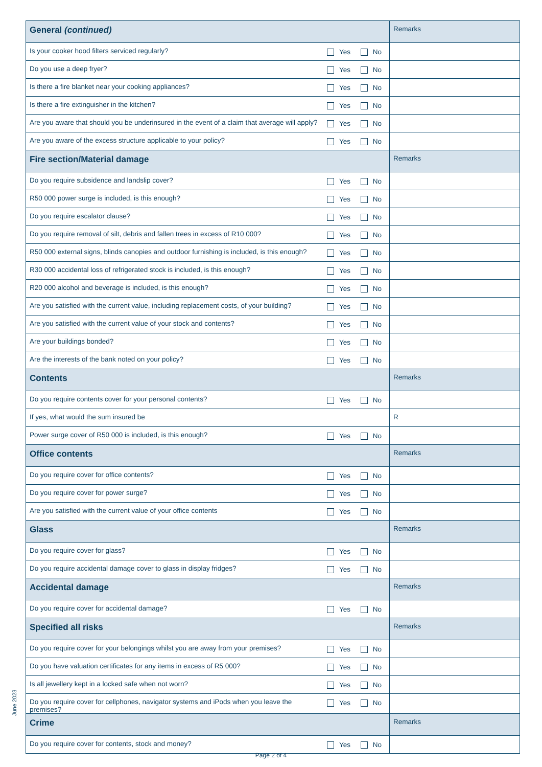| General (continued) | | Remarks |
| --- | --- | --- |
| Is your cooker hood filters serviced regularly? | Yes No | |
| Do you use a deep fryer? | Yes No | |
| Is there a fire blanket near your cooking appliances? | Yes No | |
| Is there a fire extinguisher in the kitchen? | Yes No | |
| Are you aware that should you be underinsured in the event of a claim that average will apply? | Yes No | |
| Are you aware of the excess structure applicable to your policy? | Yes No | |
| Fire section/Material damage | | Remarks |
| Do you require subsidence and landslip cover? | Yes No | |
| R50 000 power surge is included, is this enough? | Yes No | |
| Do you require escalator clause? | Yes No | |
| Do you require removal of silt, debris and fallen trees in excess of R10 000? | Yes No | |
| R50 000 external signs, blinds canopies and outdoor furnishing is included, is this enough? | Yes No | |
| R30 000 accidental loss of refrigerated stock is included, is this enough? | Yes No | |
| R20 000 alcohol and beverage is included, is this enough? | Yes No | |
| Are you satisfied with the current value, including replacement costs, of your building? | Yes No | |
| Are you satisfied with the current value of your stock and contents? | Yes No | |
| Are your buildings bonded? | Yes No | |
| Are the interests of the bank noted on your policy? | Yes No | |
| Contents | | Remarks |
| Do you require contents cover for your personal contents? | Yes No | |
| If yes, what would the sum insured be | | R |
| Power surge cover of R50 000 is included, is this enough? | Yes No | |
| Office contents | | Remarks |
| Do you require cover for office contents? | Yes No | |
| Do you require cover for power surge? | Yes No | |
| Are you satisfied with the current value of your office contents | Yes No | |
| Glass | | Remarks |
| Do you require cover for glass? | Yes No | |
| Do you require accidental damage cover to glass in display fridges? | Yes No | |
| Accidental damage | | Remarks |
| Do you require cover for accidental damage? | Yes No | |
| Specified all risks | | Remarks |
| Do you require cover for your belongings whilst you are away from your premises? | Yes No | |
| Do you have valuation certificates for any items in excess of R5 000? | Yes No | |
| Is all jewellery kept in a locked safe when not worn? | Yes No | |
| Do you require cover for cellphones, navigator systems and iPods when you leave the premises? | Yes No | |
| Crime | | Remarks |
| Do you require cover for contents, stock and money? | Yes No | |
June 2023
Page 2 of 4